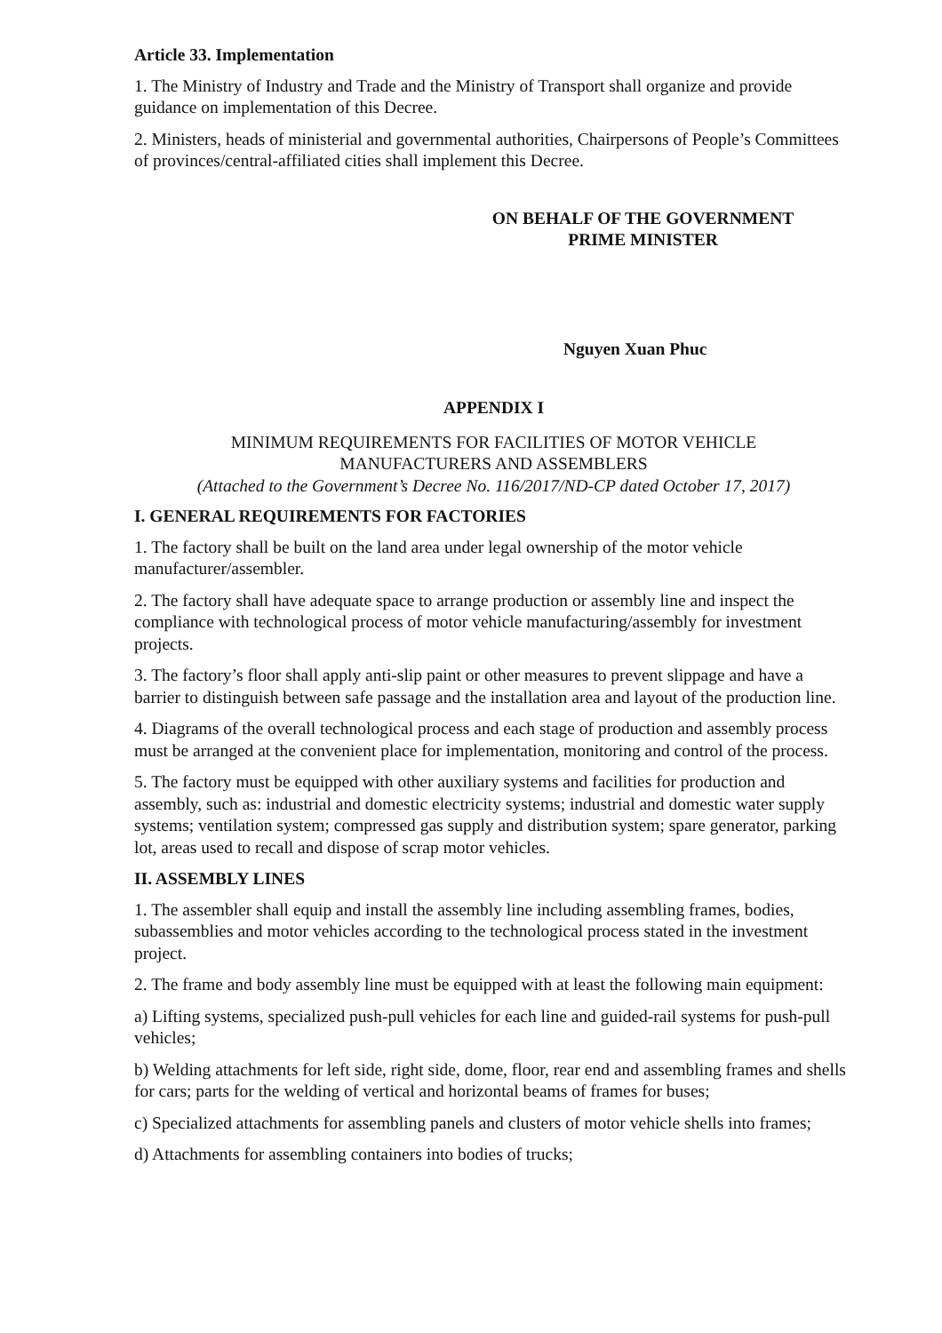Article 33. Implementation
1. The Ministry of Industry and Trade and the Ministry of Transport shall organize and provide guidance on implementation of this Decree.
2. Ministers, heads of ministerial and governmental authorities, Chairpersons of People’s Committees of provinces/central-affiliated cities shall implement this Decree.
ON BEHALF OF THE GOVERNMENT
PRIME MINISTER
Nguyen Xuan Phuc
APPENDIX I
MINIMUM REQUIREMENTS FOR FACILITIES OF MOTOR VEHICLE
MANUFACTURERS AND ASSEMBLERS
(Attached to the Government’s Decree No. 116/2017/ND-CP dated October 17, 2017)
I. GENERAL REQUIREMENTS FOR FACTORIES
1. The factory shall be built on the land area under legal ownership of the motor vehicle manufacturer/assembler.
2. The factory shall have adequate space to arrange production or assembly line and inspect the compliance with technological process of motor vehicle manufacturing/assembly for investment projects.
3. The factory’s floor shall apply anti-slip paint or other measures to prevent slippage and have a barrier to distinguish between safe passage and the installation area and layout of the production line.
4. Diagrams of the overall technological process and each stage of production and assembly process must be arranged at the convenient place for implementation, monitoring and control of the process.
5. The factory must be equipped with other auxiliary systems and facilities for production and assembly, such as: industrial and domestic electricity systems; industrial and domestic water supply systems; ventilation system; compressed gas supply and distribution system; spare generator, parking lot, areas used to recall and dispose of scrap motor vehicles.
II. ASSEMBLY LINES
1. The assembler shall equip and install the assembly line including assembling frames, bodies, subassemblies and motor vehicles according to the technological process stated in the investment project.
2. The frame and body assembly line must be equipped with at least the following main equipment:
a) Lifting systems, specialized push-pull vehicles for each line and guided-rail systems for push-pull vehicles;
b) Welding attachments for left side, right side, dome, floor, rear end and assembling frames and shells for cars; parts for the welding of vertical and horizontal beams of frames for buses;
c) Specialized attachments for assembling panels and clusters of motor vehicle shells into frames;
d) Attachments for assembling containers into bodies of trucks;